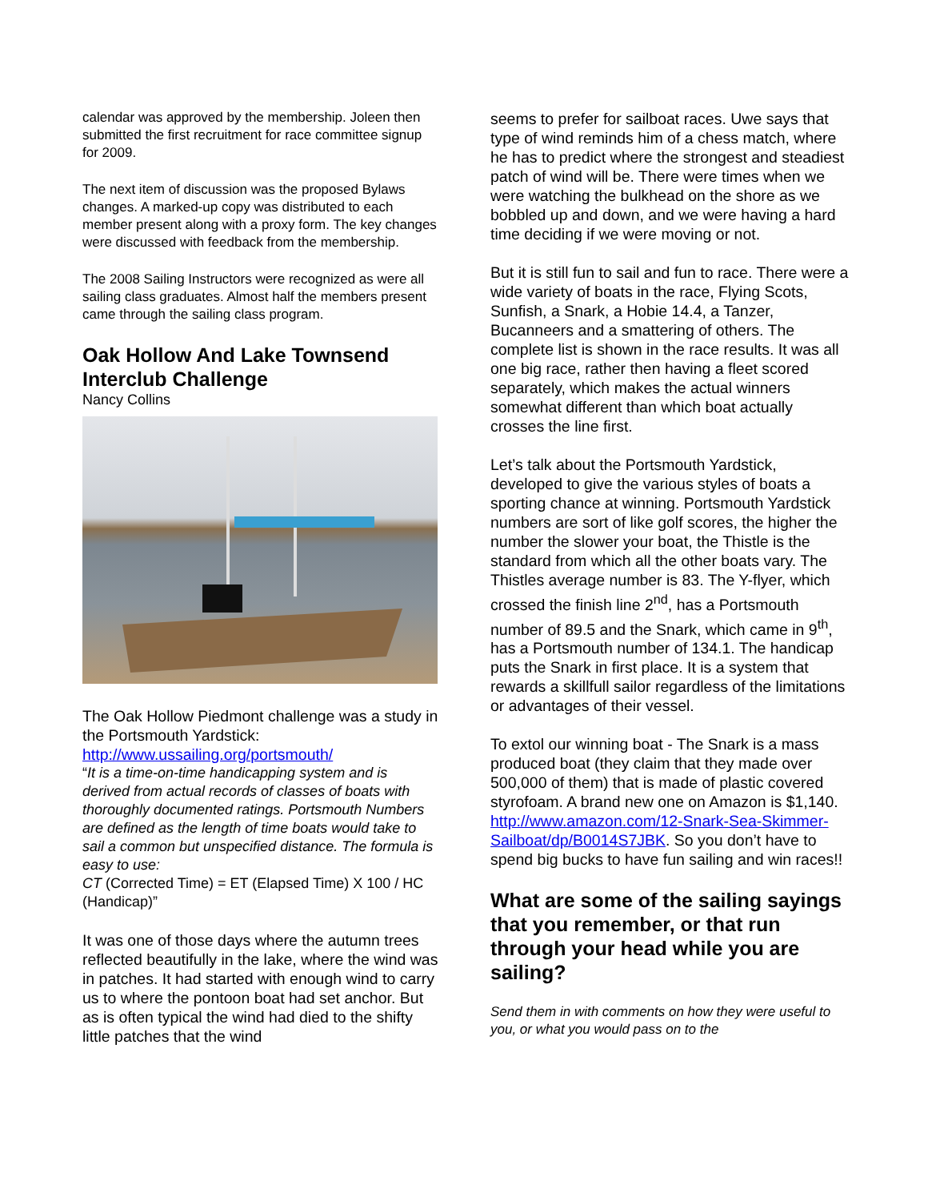calendar was approved by the membership. Joleen then submitted the first recruitment for race committee signup for 2009.
The next item of discussion was the proposed Bylaws changes. A marked-up copy was distributed to each member present along with a proxy form. The key changes were discussed with feedback from the membership.
The 2008 Sailing Instructors were recognized as were all sailing class graduates. Almost half the members present came through the sailing class program.
Oak Hollow And Lake Townsend Interclub Challenge
Nancy Collins
The Oak Hollow Piedmont challenge was a study in the Portsmouth Yardstick: http://www.ussailing.org/portsmouth/
“It is a time-on-time handicapping system and is derived from actual records of classes of boats with thoroughly documented ratings. Portsmouth Numbers are defined as the length of time boats would take to sail a common but unspecified distance. The formula is easy to use:
CT (Corrected Time) = ET (Elapsed Time) X 100 / HC (Handicap)”
It was one of those days where the autumn trees reflected beautifully in the lake, where the wind was in patches. It had started with enough wind to carry us to where the pontoon boat had set anchor. But as is often typical the wind had died to the shifty little patches that the wind
seems to prefer for sailboat races. Uwe says that type of wind reminds him of a chess match, where he has to predict where the strongest and steadiest patch of wind will be. There were times when we were watching the bulkhead on the shore as we bobbled up and down, and we were having a hard time deciding if we were moving or not.
But it is still fun to sail and fun to race. There were a wide variety of boats in the race, Flying Scots, Sunfish, a Snark, a Hobie 14.4, a Tanzer, Bucanneers and a smattering of others. The complete list is shown in the race results. It was all one big race, rather then having a fleet scored separately, which makes the actual winners somewhat different than which boat actually crosses the line first.
Let’s talk about the Portsmouth Yardstick, developed to give the various styles of boats a sporting chance at winning. Portsmouth Yardstick numbers are sort of like golf scores, the higher the number the slower your boat, the Thistle is the standard from which all the other boats vary. The Thistles average number is 83. The Y-flyer, which crossed the finish line 2<sup>nd</sup>, has a Portsmouth number of 89.5 and the Snark, which came in 9<sup>th</sup>, has a Portsmouth number of 134.1. The handicap puts the Snark in first place. It is a system that rewards a skillfull sailor regardless of the limitations or advantages of their vessel.
To extol our winning boat - The Snark is a mass produced boat (they claim that they made over 500,000 of them) that is made of plastic covered styrofoam. A brand new one on Amazon is $1,140. http://www.amazon.com/12-Snark-Sea-Skimmer-Sailboat/dp/B0014S7JBK. So you don’t have to spend big bucks to have fun sailing and win races!!
What are some of the sailing sayings that you remember, or that run through your head while you are sailing?
Send them in with comments on how they were useful to you, or what you would pass on to the